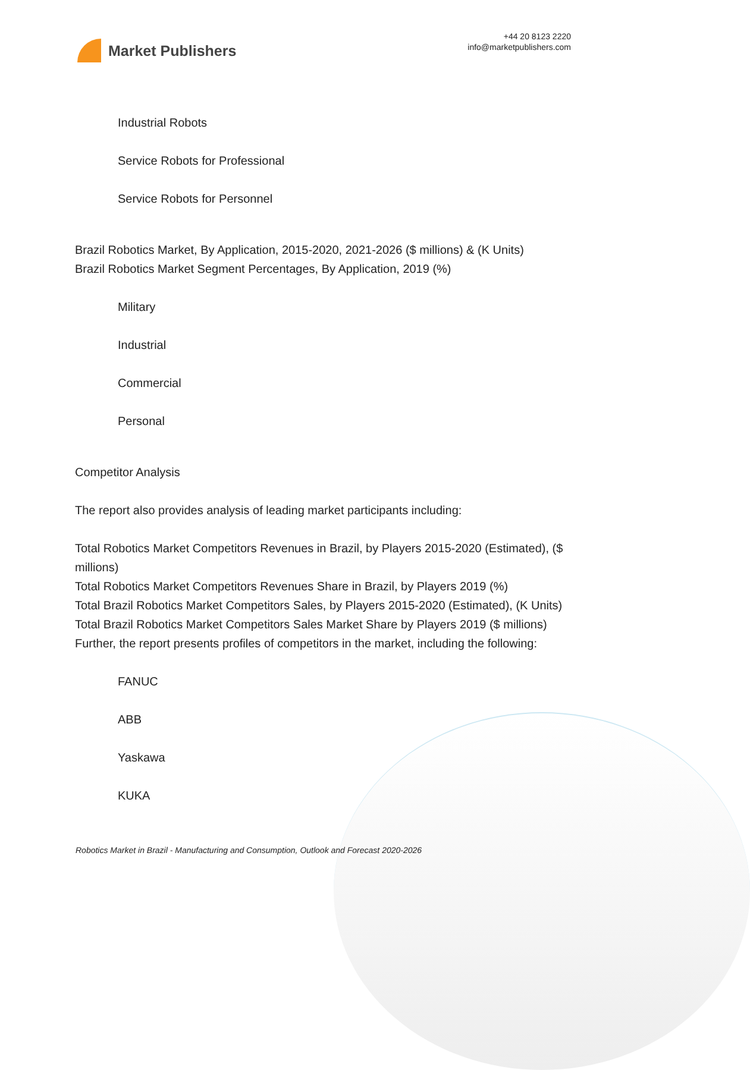Market Publishers
+44 20 8123 2220
info@marketpublishers.com
Industrial Robots
Service Robots for Professional
Service Robots for Personnel
Brazil Robotics Market, By Application, 2015-2020, 2021-2026 ($ millions) & (K Units)
Brazil Robotics Market Segment Percentages, By Application, 2019 (%)
Military
Industrial
Commercial
Personal
Competitor Analysis
The report also provides analysis of leading market participants including:
Total Robotics Market Competitors Revenues in Brazil, by Players 2015-2020 (Estimated), ($ millions)
Total Robotics Market Competitors Revenues Share in Brazil, by Players 2019 (%)
Total Brazil Robotics Market Competitors Sales, by Players 2015-2020 (Estimated), (K Units)
Total Brazil Robotics Market Competitors Sales Market Share by Players 2019 ($ millions)
Further, the report presents profiles of competitors in the market, including the following:
FANUC
ABB
Yaskawa
KUKA
Robotics Market in Brazil - Manufacturing and Consumption, Outlook and Forecast 2020-2026